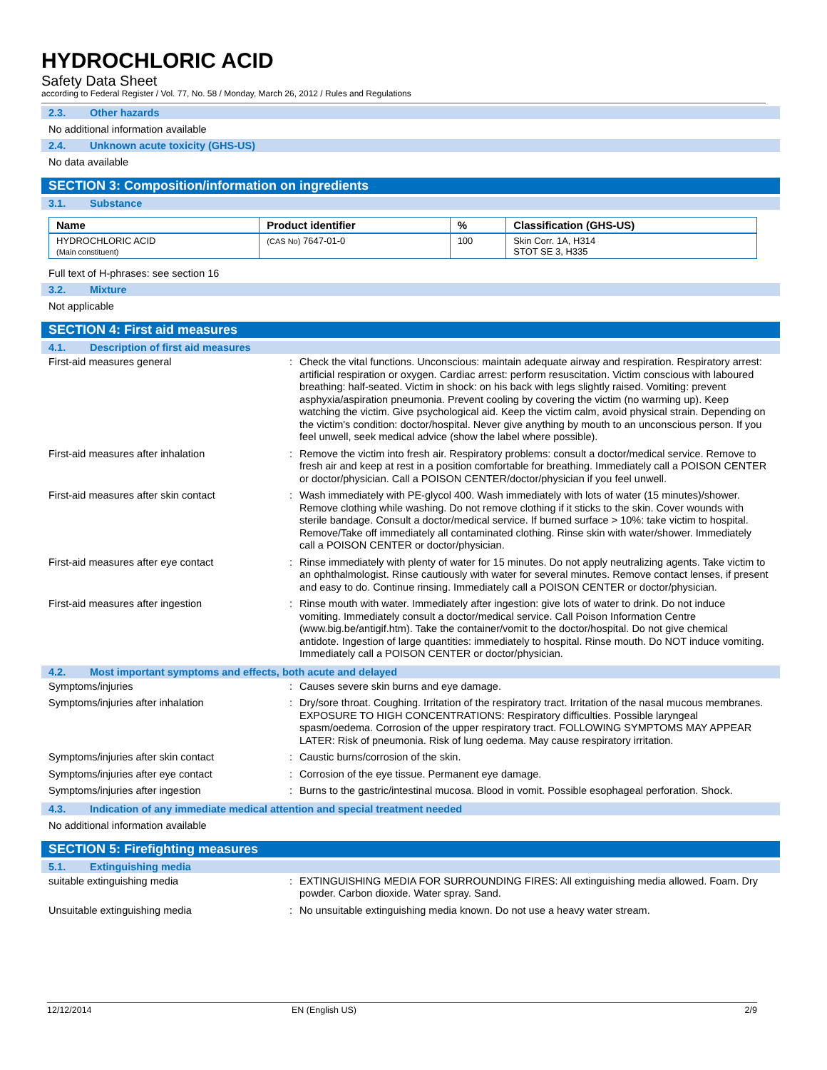HYDROCHLORIC ACID
Safety Data Sheet
according to Federal Register / Vol. 77, No. 58 / Monday, March 26, 2012 / Rules and Regulations
2.3. Other hazards
No additional information available
2.4. Unknown acute toxicity (GHS-US)
No data available
SECTION 3: Composition/information on ingredients
3.1. Substance
| Name | Product identifier | % | Classification (GHS-US) |
| --- | --- | --- | --- |
| HYDROCHLORIC ACID (Main constituent) | (CAS No) 7647-01-0 | 100 | Skin Corr. 1A, H314 STOT SE 3, H335 |
Full text of H-phrases: see section 16
3.2. Mixture
Not applicable
SECTION 4: First aid measures
4.1. Description of first aid measures
| First-aid measures general | : | Check the vital functions. Unconscious: maintain adequate airway and respiration. Respiratory arrest: artificial respiration or oxygen. Cardiac arrest: perform resuscitation. Victim conscious with laboured breathing: half-seated. Victim in shock: on his back with legs slightly raised. Vomiting: prevent asphyxia/aspiration pneumonia. Prevent cooling by covering the victim (no warming up). Keep watching the victim. Give psychological aid. Keep the victim calm, avoid physical strain. Depending on the victim's condition: doctor/hospital. Never give anything by mouth to an unconscious person. If you feel unwell, seek medical advice (show the label where possible). |
| First-aid measures after inhalation | : | Remove the victim into fresh air. Respiratory problems: consult a doctor/medical service. Remove to fresh air and keep at rest in a position comfortable for breathing. Immediately call a POISON CENTER or doctor/physician. Call a POISON CENTER/doctor/physician if you feel unwell. |
| First-aid measures after skin contact | : | Wash immediately with PE-glycol 400. Wash immediately with lots of water (15 minutes)/shower. Remove clothing while washing. Do not remove clothing if it sticks to the skin. Cover wounds with sterile bandage. Consult a doctor/medical service. If burned surface > 10%: take victim to hospital. Remove/Take off immediately all contaminated clothing. Rinse skin with water/shower. Immediately call a POISON CENTER or doctor/physician. |
| First-aid measures after eye contact | : | Rinse immediately with plenty of water for 15 minutes. Do not apply neutralizing agents. Take victim to an ophthalmologist. Rinse cautiously with water for several minutes. Remove contact lenses, if present and easy to do. Continue rinsing. Immediately call a POISON CENTER or doctor/physician. |
| First-aid measures after ingestion | : | Rinse mouth with water. Immediately after ingestion: give lots of water to drink. Do not induce vomiting. Immediately consult a doctor/medical service. Call Poison Information Centre (www.big.be/antigif.htm). Take the container/vomit to the doctor/hospital. Do not give chemical antidote. Ingestion of large quantities: immediately to hospital. Rinse mouth. Do NOT induce vomiting. Immediately call a POISON CENTER or doctor/physician. |
4.2. Most important symptoms and effects, both acute and delayed
| Symptoms/injuries | : | Causes severe skin burns and eye damage. |
| Symptoms/injuries after inhalation | : | Dry/sore throat. Coughing. Irritation of the respiratory tract. Irritation of the nasal mucous membranes. EXPOSURE TO HIGH CONCENTRATIONS: Respiratory difficulties. Possible laryngeal spasm/oedema. Corrosion of the upper respiratory tract. FOLLOWING SYMPTOMS MAY APPEAR LATER: Risk of pneumonia. Risk of lung oedema. May cause respiratory irritation. |
| Symptoms/injuries after skin contact | : | Caustic burns/corrosion of the skin. |
| Symptoms/injuries after eye contact | : | Corrosion of the eye tissue. Permanent eye damage. |
| Symptoms/injuries after ingestion | : | Burns to the gastric/intestinal mucosa. Blood in vomit. Possible esophageal perforation. Shock. |
4.3. Indication of any immediate medical attention and special treatment needed
No additional information available
SECTION 5: Firefighting measures
5.1. Extinguishing media
| suitable extinguishing media | : | EXTINGUISHING MEDIA FOR SURROUNDING FIRES: All extinguishing media allowed. Foam. Dry powder. Carbon dioxide. Water spray. Sand. |
| Unsuitable extinguishing media | : | No unsuitable extinguishing media known. Do not use a heavy water stream. |
12/12/2014 EN (English US) 2/9